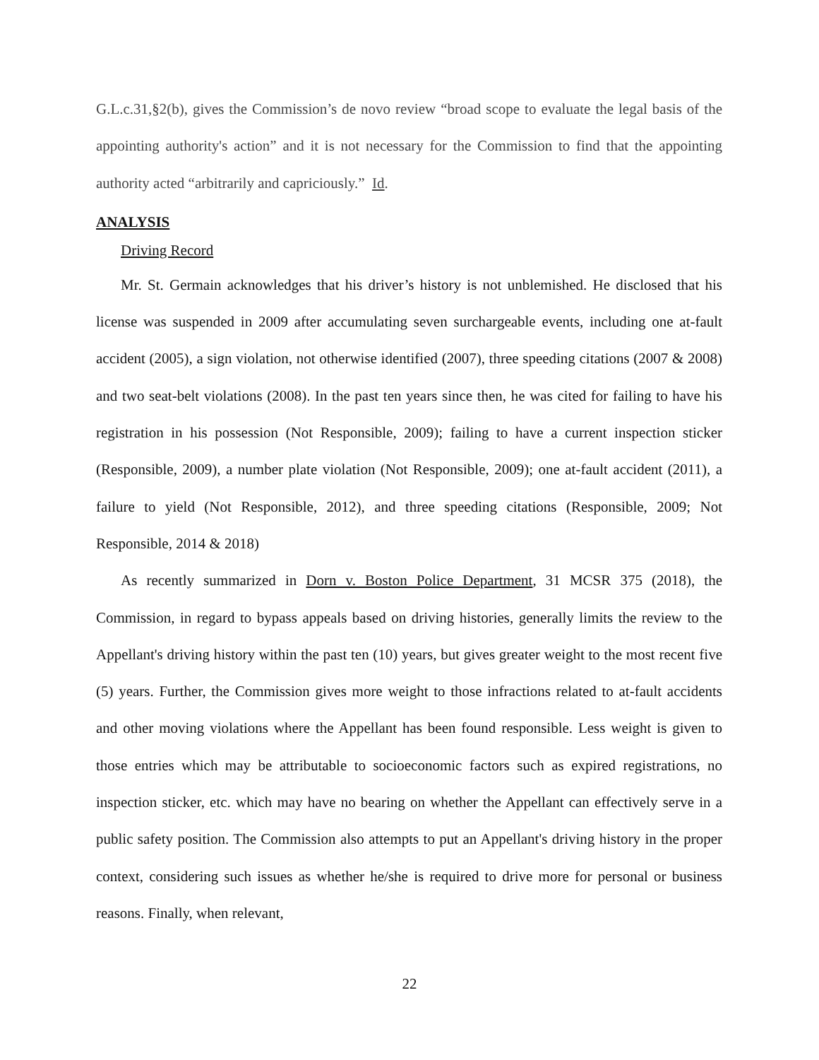G.L.c.31,§2(b), gives the Commission’s de novo review “broad scope to evaluate the legal basis of the appointing authority's action” and it is not necessary for the Commission to find that the appointing authority acted “arbitrarily and capriciously.” Id.
ANALYSIS
Driving Record
Mr. St. Germain acknowledges that his driver’s history is not unblemished. He disclosed that his license was suspended in 2009 after accumulating seven surchargeable events, including one at-fault accident (2005), a sign violation, not otherwise identified (2007), three speeding citations (2007 & 2008) and two seat-belt violations (2008). In the past ten years since then, he was cited for failing to have his registration in his possession (Not Responsible, 2009); failing to have a current inspection sticker (Responsible, 2009), a number plate violation (Not Responsible, 2009); one at-fault accident (2011), a failure to yield (Not Responsible, 2012), and three speeding citations (Responsible, 2009; Not Responsible, 2014 & 2018)
As recently summarized in Dorn v. Boston Police Department, 31 MCSR 375 (2018), the Commission, in regard to bypass appeals based on driving histories, generally limits the review to the Appellant's driving history within the past ten (10) years, but gives greater weight to the most recent five (5) years. Further, the Commission gives more weight to those infractions related to at-fault accidents and other moving violations where the Appellant has been found responsible. Less weight is given to those entries which may be attributable to socioeconomic factors such as expired registrations, no inspection sticker, etc. which may have no bearing on whether the Appellant can effectively serve in a public safety position. The Commission also attempts to put an Appellant's driving history in the proper context, considering such issues as whether he/she is required to drive more for personal or business reasons. Finally, when relevant,
22